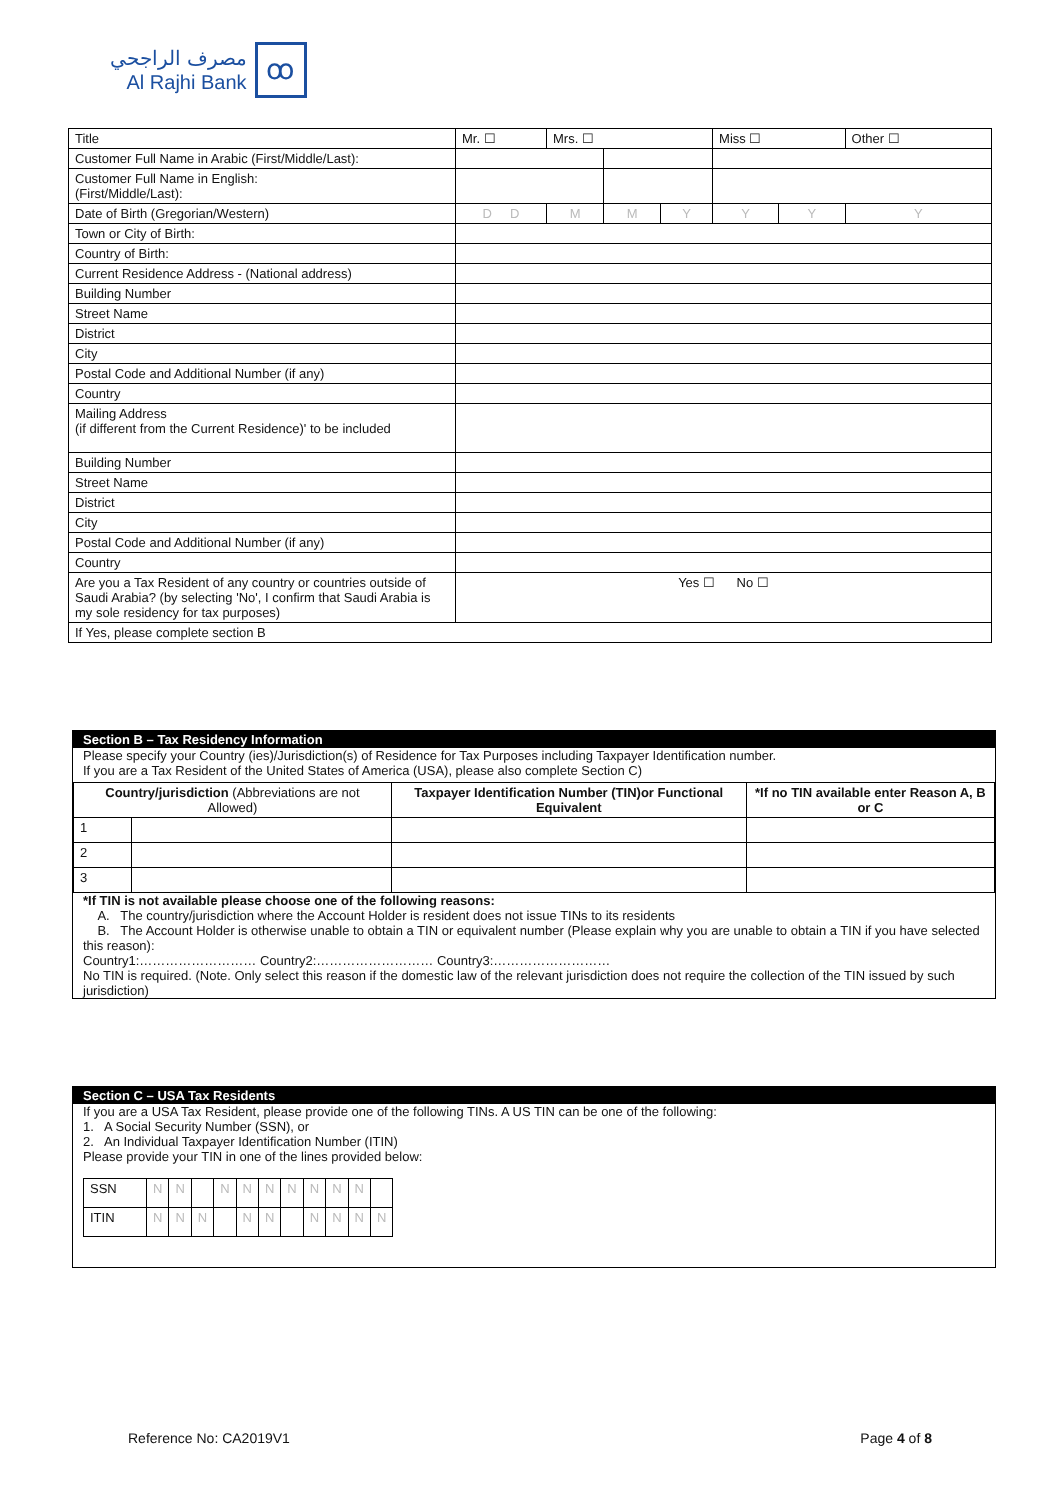مصرف الراجحي
Al Rajhi Bank
ꝏ
| Title | Mr. ☐ | Mrs. ☐ | | | Miss ☐ | | Other ☐ |
| Customer Full Name in Arabic (First/Middle/Last): | | | | | | | |
| Customer Full Name in English: (First/Middle/Last): | | | | | | | |
| Date of Birth (Gregorian/Western) | D D | M | M | Y | Y | Y | Y |
| Town or City of Birth: | | | | | | | |
| Country of Birth: | | | | | | | |
| Current Residence Address - (National address) | | | | | | | |
| Building Number | | | | | | | |
| Street Name | | | | | | | |
| District | | | | | | | |
| City | | | | | | | |
| Postal Code and Additional Number (if any) | | | | | | | |
| Country | | | | | | | |
| Mailing Address (if different from the Current Residence)' to be included | | | | | | | |
| Building Number | | | | | | | |
| Street Name | | | | | | | |
| District | | | | | | | |
| City | | | | | | | |
| Postal Code and Additional Number (if any) | | | | | | | |
| Country | | | | | | | |
| Are you a Tax Resident of any country or countries outside of Saudi Arabia? (by selecting 'No', I confirm that Saudi Arabia is my sole residency for tax purposes) | Yes ☐ No ☐ | | | | | | |
| If Yes, please complete section B | | | | | | | |
Section B – Tax Residency Information
Please specify your Country (ies)/Jurisdiction(s) of Residence for Tax Purposes including Taxpayer Identification number.
If you are a Tax Resident of the United States of America (USA), please also complete Section C)
| Country/jurisdiction (Abbreviations are not Allowed) | | Taxpayer Identification Number (TIN)or Functional Equivalent | *If no TIN available enter Reason A, B or C |
| --- | --- | --- | --- |
| 1 | | | |
| 2 | | | |
| 3 | | | |
*If TIN is not available please choose one of the following reasons:
A. The country/jurisdiction where the Account Holder is resident does not issue TINs to its residents
B. The Account Holder is otherwise unable to obtain a TIN or equivalent number (Please explain why you are unable to obtain a TIN if you have selected this reason):
Country1:……………………… Country2:……………………… Country3:………………………
No TIN is required. (Note. Only select this reason if the domestic law of the relevant jurisdiction does not require the collection of the TIN issued by such jurisdiction)
Section C – USA Tax Residents
If you are a USA Tax Resident, please provide one of the following TINs. A US TIN can be one of the following:
1. A Social Security Number (SSN), or
2. An Individual Taxpayer Identification Number (ITIN)
Please provide your TIN in one of the lines provided below:
| SSN | N | N | | N | N | N | N | N | N | N | |
| ITIN | N | N | N | | N | N | | N | N | N | N |
Reference No: CA2019V1 Page 4 of 8